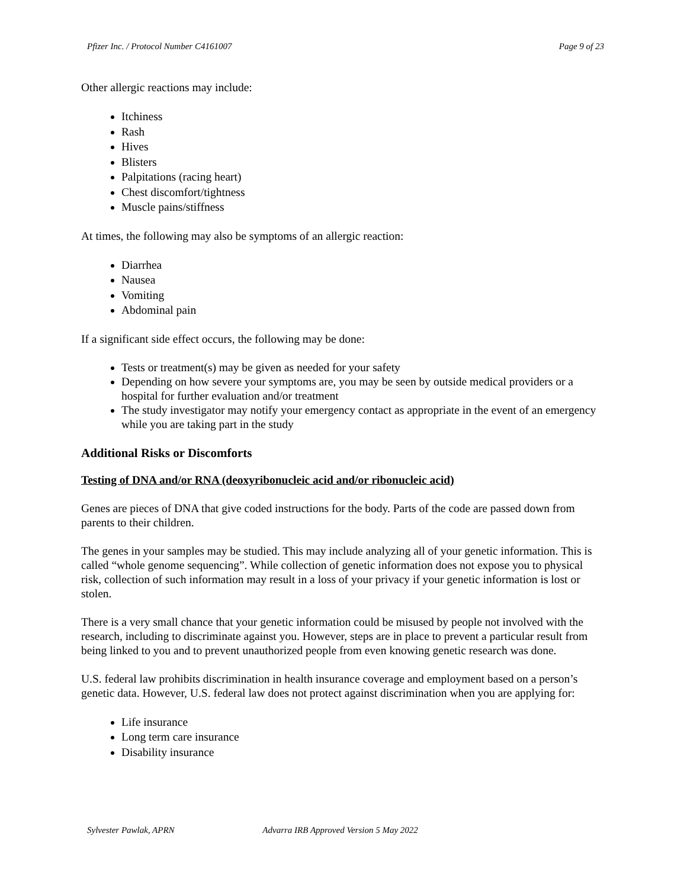Pfizer Inc. / Protocol Number C4161007 Page 9 of 23
Other allergic reactions may include:
Itchiness
Rash
Hives
Blisters
Palpitations (racing heart)
Chest discomfort/tightness
Muscle pains/stiffness
At times, the following may also be symptoms of an allergic reaction:
Diarrhea
Nausea
Vomiting
Abdominal pain
If a significant side effect occurs, the following may be done:
Tests or treatment(s) may be given as needed for your safety
Depending on how severe your symptoms are, you may be seen by outside medical providers or a hospital for further evaluation and/or treatment
The study investigator may notify your emergency contact as appropriate in the event of an emergency while you are taking part in the study
Additional Risks or Discomforts
Testing of DNA and/or RNA (deoxyribonucleic acid and/or ribonucleic acid)
Genes are pieces of DNA that give coded instructions for the body. Parts of the code are passed down from parents to their children.
The genes in your samples may be studied. This may include analyzing all of your genetic information. This is called “whole genome sequencing”. While collection of genetic information does not expose you to physical risk, collection of such information may result in a loss of your privacy if your genetic information is lost or stolen.
There is a very small chance that your genetic information could be misused by people not involved with the research, including to discriminate against you. However, steps are in place to prevent a particular result from being linked to you and to prevent unauthorized people from even knowing genetic research was done.
U.S. federal law prohibits discrimination in health insurance coverage and employment based on a person’s genetic data. However, U.S. federal law does not protect against discrimination when you are applying for:
Life insurance
Long term care insurance
Disability insurance
Sylvester Pawlak, APRN Advarra IRB Approved Version 5 May 2022